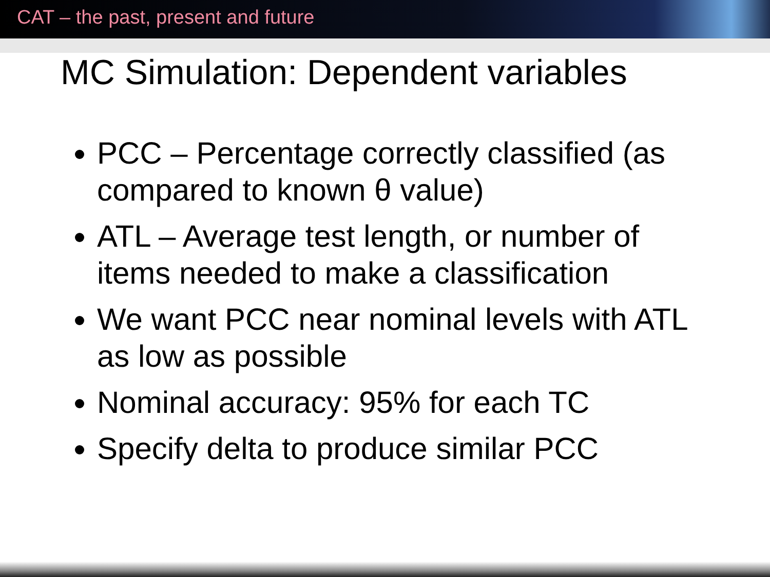CAT – the past, present and future
MC Simulation: Dependent variables
PCC – Percentage correctly classified (as compared to known θ value)
ATL – Average test length, or number of items needed to make a classification
We want PCC near nominal levels with ATL as low as possible
Nominal accuracy: 95% for each TC
Specify delta to produce similar PCC